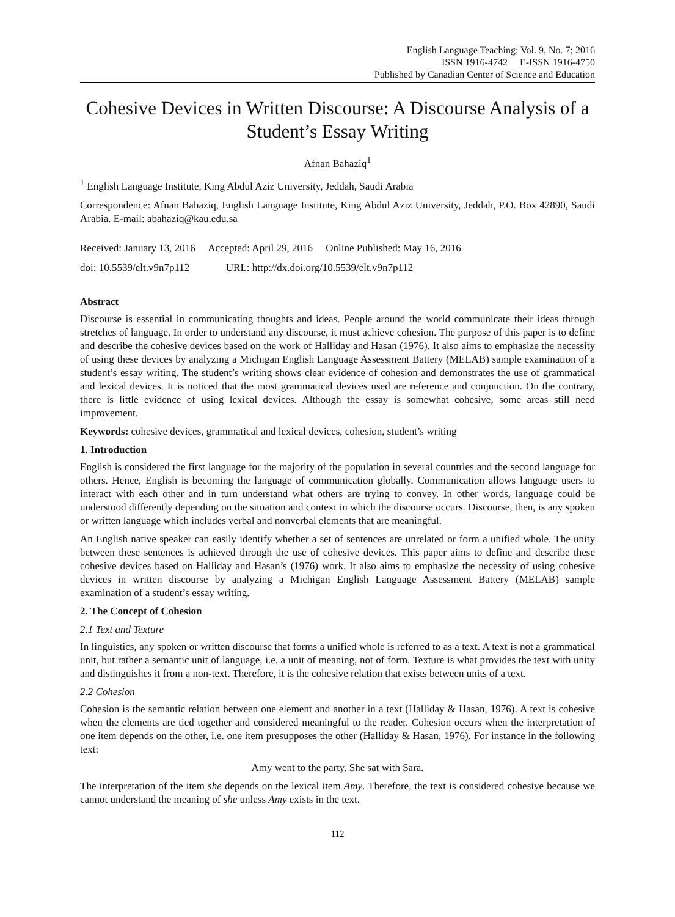English Language Teaching; Vol. 9, No. 7; 2016
ISSN 1916-4742 E-ISSN 1916-4750
Published by Canadian Center of Science and Education
Cohesive Devices in Written Discourse: A Discourse Analysis of a Student’s Essay Writing
Afnan Bahaziq<sup>1</sup>
<sup>1</sup> English Language Institute, King Abdul Aziz University, Jeddah, Saudi Arabia
Correspondence: Afnan Bahaziq, English Language Institute, King Abdul Aziz University, Jeddah, P.O. Box 42890, Saudi Arabia. E-mail: abahaziq@kau.edu.sa
Received: January 13, 2016 Accepted: April 29, 2016 Online Published: May 16, 2016
doi: 10.5539/elt.v9n7p112 URL: http://dx.doi.org/10.5539/elt.v9n7p112
Abstract
Discourse is essential in communicating thoughts and ideas. People around the world communicate their ideas through stretches of language. In order to understand any discourse, it must achieve cohesion. The purpose of this paper is to define and describe the cohesive devices based on the work of Halliday and Hasan (1976). It also aims to emphasize the necessity of using these devices by analyzing a Michigan English Language Assessment Battery (MELAB) sample examination of a student’s essay writing. The student’s writing shows clear evidence of cohesion and demonstrates the use of grammatical and lexical devices. It is noticed that the most grammatical devices used are reference and conjunction. On the contrary, there is little evidence of using lexical devices. Although the essay is somewhat cohesive, some areas still need improvement.
Keywords: cohesive devices, grammatical and lexical devices, cohesion, student’s writing
1. Introduction
English is considered the first language for the majority of the population in several countries and the second language for others. Hence, English is becoming the language of communication globally. Communication allows language users to interact with each other and in turn understand what others are trying to convey. In other words, language could be understood differently depending on the situation and context in which the discourse occurs. Discourse, then, is any spoken or written language which includes verbal and nonverbal elements that are meaningful.
An English native speaker can easily identify whether a set of sentences are unrelated or form a unified whole. The unity between these sentences is achieved through the use of cohesive devices. This paper aims to define and describe these cohesive devices based on Halliday and Hasan’s (1976) work. It also aims to emphasize the necessity of using cohesive devices in written discourse by analyzing a Michigan English Language Assessment Battery (MELAB) sample examination of a student’s essay writing.
2. The Concept of Cohesion
2.1 Text and Texture
In linguistics, any spoken or written discourse that forms a unified whole is referred to as a text. A text is not a grammatical unit, but rather a semantic unit of language, i.e. a unit of meaning, not of form. Texture is what provides the text with unity and distinguishes it from a non-text. Therefore, it is the cohesive relation that exists between units of a text.
2.2 Cohesion
Cohesion is the semantic relation between one element and another in a text (Halliday & Hasan, 1976). A text is cohesive when the elements are tied together and considered meaningful to the reader. Cohesion occurs when the interpretation of one item depends on the other, i.e. one item presupposes the other (Halliday & Hasan, 1976). For instance in the following text:
Amy went to the party. She sat with Sara.
The interpretation of the item she depends on the lexical item Amy. Therefore, the text is considered cohesive because we cannot understand the meaning of she unless Amy exists in the text.
112